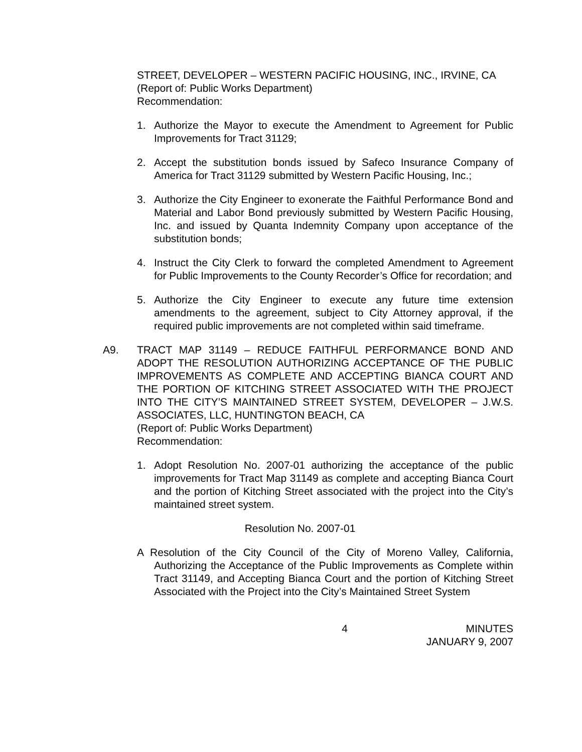STREET, DEVELOPER – WESTERN PACIFIC HOUSING, INC., IRVINE, CA
(Report of: Public Works Department)
Recommendation:
1. Authorize the Mayor to execute the Amendment to Agreement for Public Improvements for Tract 31129;
2. Accept the substitution bonds issued by Safeco Insurance Company of America for Tract 31129 submitted by Western Pacific Housing, Inc.;
3. Authorize the City Engineer to exonerate the Faithful Performance Bond and Material and Labor Bond previously submitted by Western Pacific Housing, Inc. and issued by Quanta Indemnity Company upon acceptance of the substitution bonds;
4. Instruct the City Clerk to forward the completed Amendment to Agreement for Public Improvements to the County Recorder’s Office for recordation; and
5. Authorize the City Engineer to execute any future time extension amendments to the agreement, subject to City Attorney approval, if the required public improvements are not completed within said timeframe.
A9. TRACT MAP 31149 – REDUCE FAITHFUL PERFORMANCE BOND AND ADOPT THE RESOLUTION AUTHORIZING ACCEPTANCE OF THE PUBLIC IMPROVEMENTS AS COMPLETE AND ACCEPTING BIANCA COURT AND THE PORTION OF KITCHING STREET ASSOCIATED WITH THE PROJECT INTO THE CITY’S MAINTAINED STREET SYSTEM, DEVELOPER – J.W.S. ASSOCIATES, LLC, HUNTINGTON BEACH, CA
(Report of: Public Works Department)
Recommendation:
1. Adopt Resolution No. 2007-01 authorizing the acceptance of the public improvements for Tract Map 31149 as complete and accepting Bianca Court and the portion of Kitching Street associated with the project into the City’s maintained street system.
Resolution No. 2007-01
A Resolution of the City Council of the City of Moreno Valley, California, Authorizing the Acceptance of the Public Improvements as Complete within Tract 31149, and Accepting Bianca Court and the portion of Kitching Street Associated with the Project into the City’s Maintained Street System
4 MINUTES
JANUARY 9, 2007